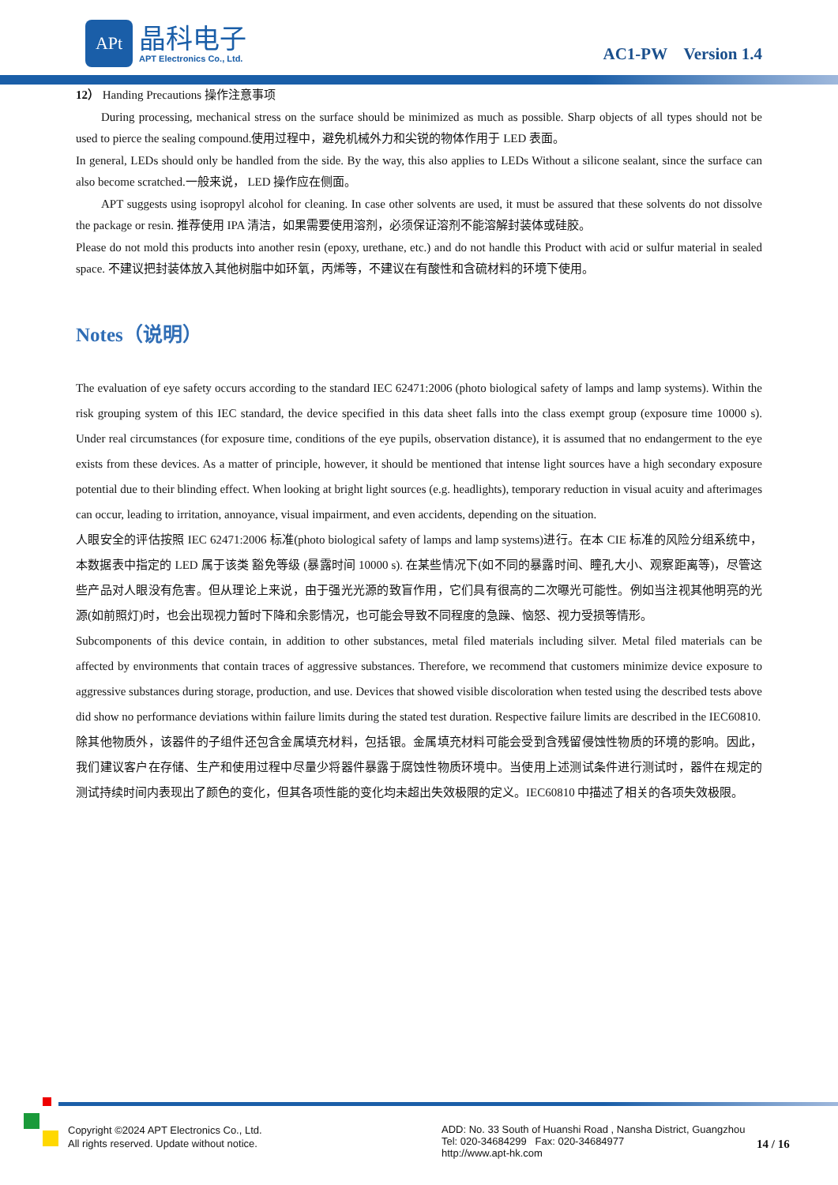APt 晶科电子
APT Electronics Co., Ltd. AC1-PW Version 1.4
12） Handing Precautions 操作注意事项
During processing, mechanical stress on the surface should be minimized as much as possible. Sharp objects of all types should not be used to pierce the sealing compound.使用过程中，避免机械外力和尖锐的物体作用于 LED 表面。
In general, LEDs should only be handled from the side. By the way, this also applies to LEDs Without a silicone sealant, since the surface can also become scratched.一般来说， LED 操作应在侧面。
APT suggests using isopropyl alcohol for cleaning. In case other solvents are used, it must be assured that these solvents do not dissolve the package or resin. 推荐使用 IPA 清洁，如果需要使用溶剂，必须保证溶剂不能溶解封装体或硅胶。
Please do not mold this products into another resin (epoxy, urethane, etc.) and do not handle this Product with acid or sulfur material in sealed space. 不建议把封装体放入其他树脂中如环氧，丙烯等，不建议在有酸性和含硫材料的环境下使用。
Notes（说明）
The evaluation of eye safety occurs according to the standard IEC 62471:2006 (photo biological safety of lamps and lamp systems). Within the risk grouping system of this IEC standard, the device specified in this data sheet falls into the class exempt group (exposure time 10000 s). Under real circumstances (for exposure time, conditions of the eye pupils, observation distance), it is assumed that no endangerment to the eye exists from these devices. As a matter of principle, however, it should be mentioned that intense light sources have a high secondary exposure potential due to their blinding effect. When looking at bright light sources (e.g. headlights), temporary reduction in visual acuity and afterimages can occur, leading to irritation, annoyance, visual impairment, and even accidents, depending on the situation.
人眼安全的评估按照 IEC 62471:2006 标准(photo biological safety of lamps and lamp systems)进行。在本 CIE 标准的风险分组系统中，本数据表中指定的 LED 属于该类 豁免等级 (暴露时间 10000 s). 在某些情况下(如不同的暴露时间、瞳孔大小、观察距离等)，尽管这些产品对人眼没有危害。但从理论上来说，由于强光光源的致盲作用，它们具有很高的二次曝光可能性。例如当注视其他明亮的光源(如前照灯)时，也会出现视力暂时下降和余影情况，也可能会导致不同程度的急躁、恼怒、视力受损等情形。
Subcomponents of this device contain, in addition to other substances, metal filed materials including silver. Metal filed materials can be affected by environments that contain traces of aggressive substances. Therefore, we recommend that customers minimize device exposure to aggressive substances during storage, production, and use. Devices that showed visible discoloration when tested using the described tests above did show no performance deviations within failure limits during the stated test duration. Respective failure limits are described in the IEC60810.
除其他物质外，该器件的子组件还包含金属填充材料，包括银。金属填充材料可能会受到含残留侵蚀性物质的环境的影响。因此，我们建议客户在存储、生产和使用过程中尽量少将器件暴露于腐蚀性物质环境中。当使用上述测试条件进行测试时，器件在规定的测试持续时间内表现出了颜色的变化，但其各项性能的变化均未超出失效极限的定义。IEC60810 中描述了相关的各项失效极限。
Copyright ©2024 APT Electronics Co., Ltd.
All rights reserved. Update without notice.
ADD: No. 33 South of Huanshi Road , Nansha District, Guangzhou
Tel: 020-34684299 Fax: 020-34684977
http://www.apt-hk.com
14 / 16